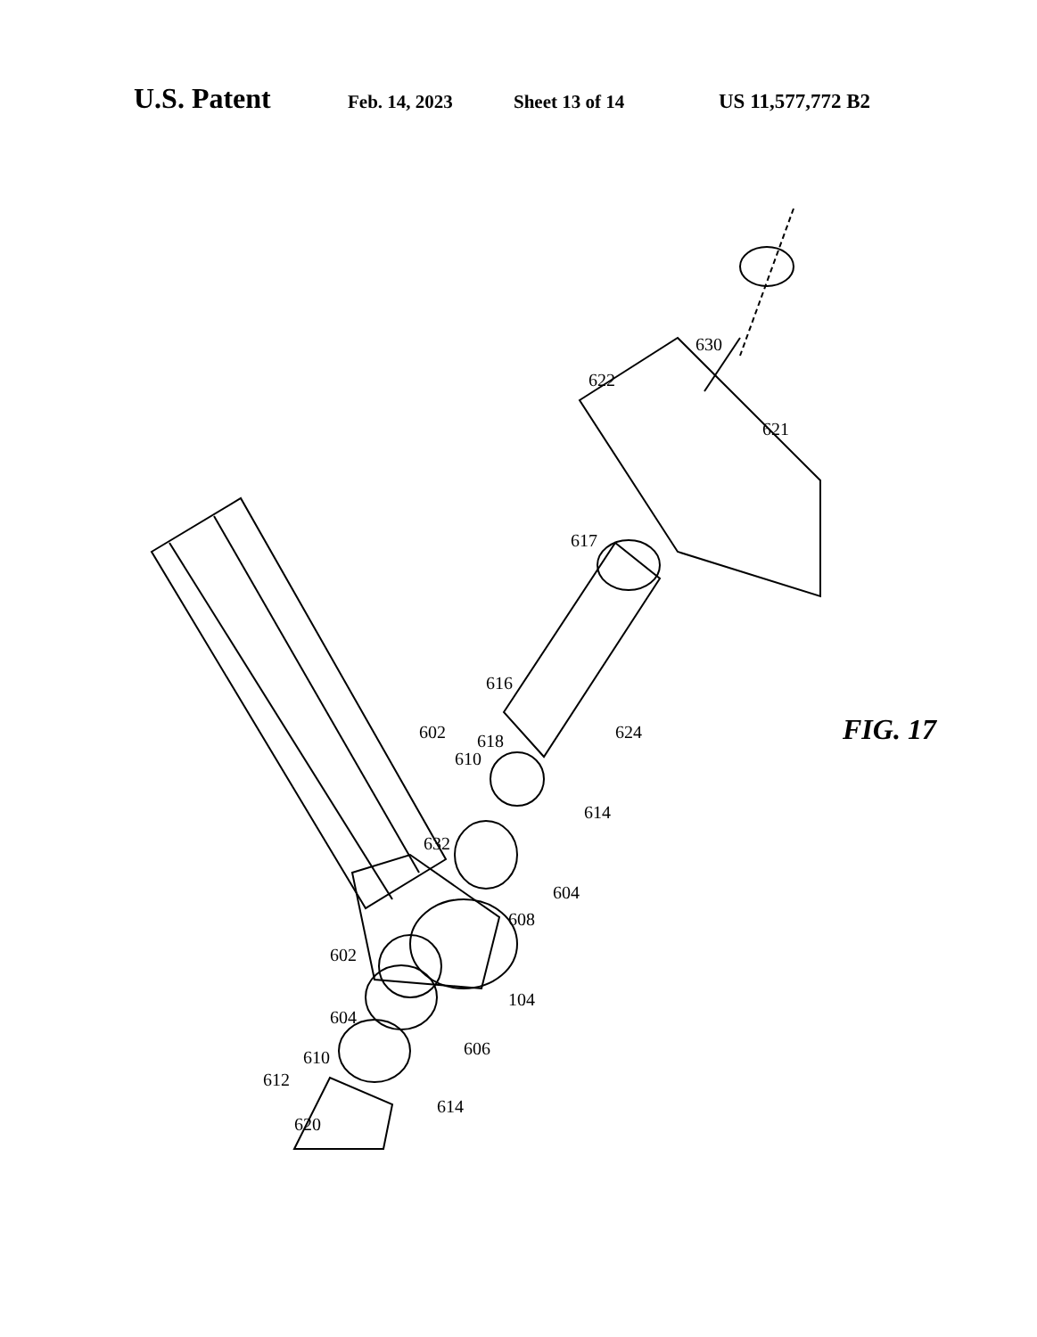U.S. Patent Feb. 14, 2023 Sheet 13 of 14 US 11,577,772 B2
622
630
621
617
616
624
602
610
618
614
632
604
608
104
602
604
606
610
612
614
620
FIG. 17